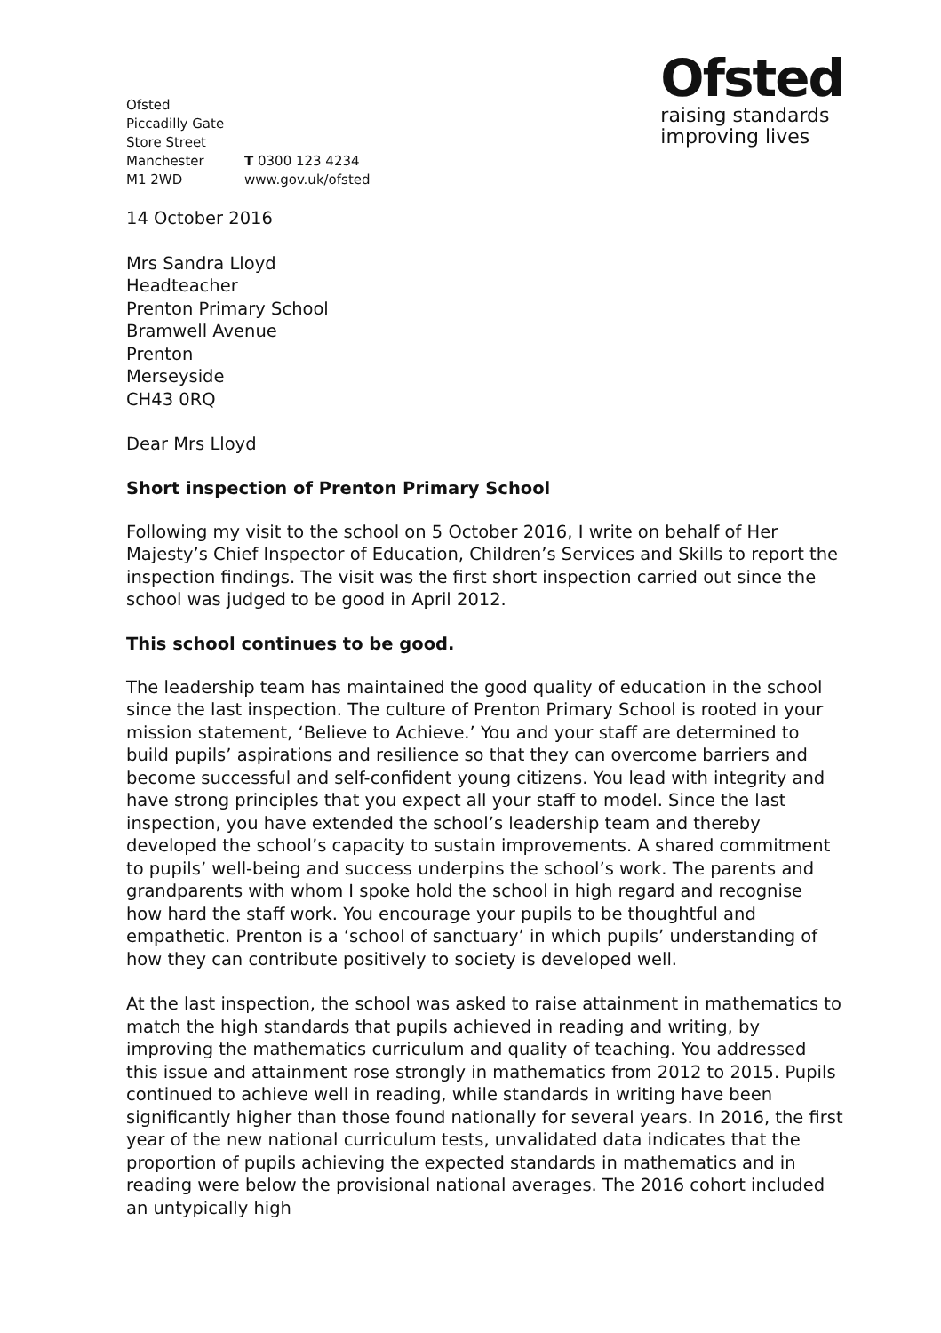Ofsted
Piccadilly Gate
Store Street
Manchester
M1 2WD
T 0300 123 4234
www.gov.uk/ofsted
Ofsted
raising standards
improving lives
14 October 2016
Mrs Sandra Lloyd
Headteacher
Prenton Primary School
Bramwell Avenue
Prenton
Merseyside
CH43 0RQ
Dear Mrs Lloyd
Short inspection of Prenton Primary School
Following my visit to the school on 5 October 2016, I write on behalf of Her Majesty’s Chief Inspector of Education, Children’s Services and Skills to report the inspection findings. The visit was the first short inspection carried out since the school was judged to be good in April 2012.
This school continues to be good.
The leadership team has maintained the good quality of education in the school since the last inspection. The culture of Prenton Primary School is rooted in your mission statement, ‘Believe to Achieve.’ You and your staff are determined to build pupils’ aspirations and resilience so that they can overcome barriers and become successful and self-confident young citizens. You lead with integrity and have strong principles that you expect all your staff to model. Since the last inspection, you have extended the school’s leadership team and thereby developed the school’s capacity to sustain improvements. A shared commitment to pupils’ well-being and success underpins the school’s work. The parents and grandparents with whom I spoke hold the school in high regard and recognise how hard the staff work. You encourage your pupils to be thoughtful and empathetic. Prenton is a ‘school of sanctuary’ in which pupils’ understanding of how they can contribute positively to society is developed well.
At the last inspection, the school was asked to raise attainment in mathematics to match the high standards that pupils achieved in reading and writing, by improving the mathematics curriculum and quality of teaching. You addressed this issue and attainment rose strongly in mathematics from 2012 to 2015. Pupils continued to achieve well in reading, while standards in writing have been significantly higher than those found nationally for several years. In 2016, the first year of the new national curriculum tests, unvalidated data indicates that the proportion of pupils achieving the expected standards in mathematics and in reading were below the provisional national averages. The 2016 cohort included an untypically high